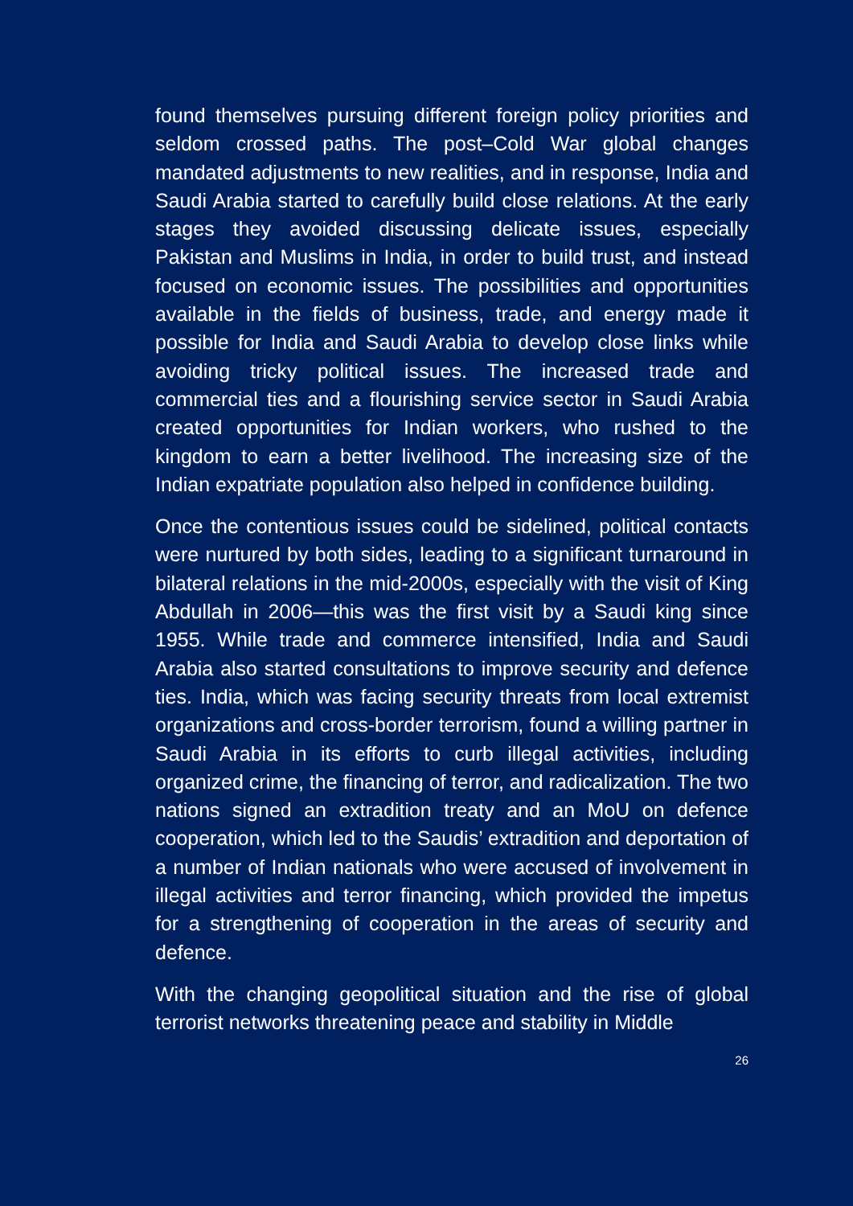found themselves pursuing different foreign policy priorities and seldom crossed paths. The post–Cold War global changes mandated adjustments to new realities, and in response, India and Saudi Arabia started to carefully build close relations. At the early stages they avoided discussing delicate issues, especially Pakistan and Muslims in India, in order to build trust, and instead focused on economic issues. The possibilities and opportunities available in the fields of business, trade, and energy made it possible for India and Saudi Arabia to develop close links while avoiding tricky political issues. The increased trade and commercial ties and a flourishing service sector in Saudi Arabia created opportunities for Indian workers, who rushed to the kingdom to earn a better livelihood. The increasing size of the Indian expatriate population also helped in confidence building.
Once the contentious issues could be sidelined, political contacts were nurtured by both sides, leading to a significant turnaround in bilateral relations in the mid-2000s, especially with the visit of King Abdullah in 2006—this was the first visit by a Saudi king since 1955. While trade and commerce intensified, India and Saudi Arabia also started consultations to improve security and defence ties. India, which was facing security threats from local extremist organizations and cross-border terrorism, found a willing partner in Saudi Arabia in its efforts to curb illegal activities, including organized crime, the financing of terror, and radicalization. The two nations signed an extradition treaty and an MoU on defence cooperation, which led to the Saudis’ extradition and deportation of a number of Indian nationals who were accused of involvement in illegal activities and terror financing, which provided the impetus for a strengthening of cooperation in the areas of security and defence.
With the changing geopolitical situation and the rise of global terrorist networks threatening peace and stability in Middle
26